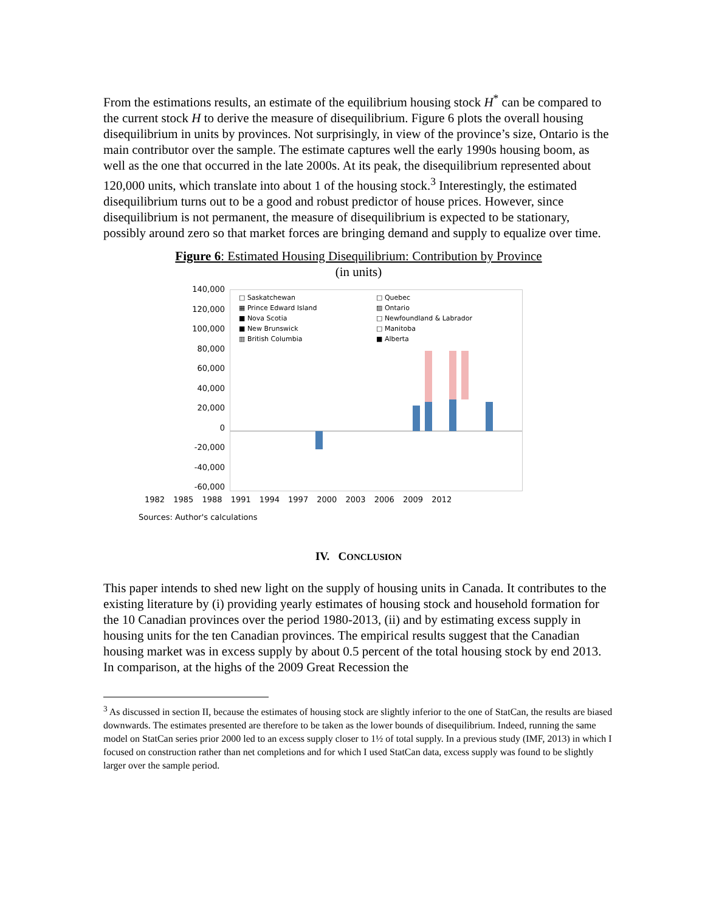From the estimations results, an estimate of the equilibrium housing stock H<sup>*</sup> can be compared to the current stock H to derive the measure of disequilibrium. Figure 6 plots the overall housing disequilibrium in units by provinces. Not surprisingly, in view of the province’s size, Ontario is the main contributor over the sample. The estimate captures well the early 1990s housing boom, as well as the one that occurred in the late 2000s. At its peak, the disequilibrium represented about 120,000 units, which translate into about 1 of the housing stock.<sup>3</sup> Interestingly, the estimated disequilibrium turns out to be a good and robust predictor of house prices. However, since disequilibrium is not permanent, the measure of disequilibrium is expected to be stationary, possibly around zero so that market forces are bringing demand and supply to equalize over time.
Figure 6: Estimated Housing Disequilibrium: Contribution by Province
(in units)
140,000
120,000
100,000
80,000
60,000
40,000
20,000
0
-20,000
-40,000
-60,000
□ Saskatchewan □ Quebec ▦ Prince Edward Island ▨ Ontario ■ Nova Scotia □ Newfoundland & Labrador ■ New Brunswick □ Manitoba ▥ British Columbia ■ Alberta
1982 1985 1988 1991 1994 1997 2000 2003 2006 2009 2012
Sources: Author's calculations
IV. CONCLUSION
This paper intends to shed new light on the supply of housing units in Canada. It contributes to the existing literature by (i) providing yearly estimates of housing stock and household formation for the 10 Canadian provinces over the period 1980-2013, (ii) and by estimating excess supply in housing units for the ten Canadian provinces. The empirical results suggest that the Canadian housing market was in excess supply by about 0.5 percent of the total housing stock by end 2013. In comparison, at the highs of the 2009 Great Recession the
<sup>3</sup> As discussed in section II, because the estimates of housing stock are slightly inferior to the one of StatCan, the results are biased downwards. The estimates presented are therefore to be taken as the lower bounds of disequilibrium. Indeed, running the same model on StatCan series prior 2000 led to an excess supply closer to 1½ of total supply. In a previous study (IMF, 2013) in which I focused on construction rather than net completions and for which I used StatCan data, excess supply was found to be slightly larger over the sample period.